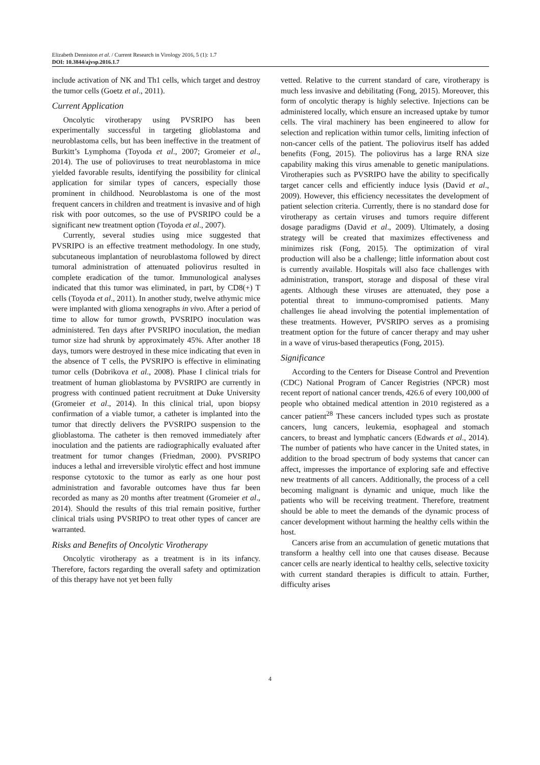Elizabeth Denniston et al. / Current Research in Virology 2016, 5 (1): 1.7
DOI: 10.3844/ajvsp.2016.1.7
include activation of NK and Th1 cells, which target and destroy the tumor cells (Goetz et al., 2011).
Current Application
Oncolytic virotherapy using PVSRIPO has been experimentally successful in targeting glioblastoma and neuroblastoma cells, but has been ineffective in the treatment of Burkitt’s Lymphoma (Toyoda et al., 2007; Gromeier et al., 2014). The use of polioviruses to treat neuroblastoma in mice yielded favorable results, identifying the possibility for clinical application for similar types of cancers, especially those prominent in childhood. Neuroblastoma is one of the most frequent cancers in children and treatment is invasive and of high risk with poor outcomes, so the use of PVSRIPO could be a significant new treatment option (Toyoda et al., 2007).
Currently, several studies using mice suggested that PVSRIPO is an effective treatment methodology. In one study, subcutaneous implantation of neuroblastoma followed by direct tumoral administration of attenuated poliovirus resulted in complete eradication of the tumor. Immunological analyses indicated that this tumor was eliminated, in part, by CD8(+) T cells (Toyoda et al., 2011). In another study, twelve athymic mice were implanted with glioma xenographs in vivo. After a period of time to allow for tumor growth, PVSRIPO inoculation was administered. Ten days after PVSRIPO inoculation, the median tumor size had shrunk by approximately 45%. After another 18 days, tumors were destroyed in these mice indicating that even in the absence of T cells, the PVSRIPO is effective in eliminating tumor cells (Dobrikova et al., 2008). Phase I clinical trials for treatment of human glioblastoma by PVSRIPO are currently in progress with continued patient recruitment at Duke University (Gromeier et al., 2014). In this clinical trial, upon biopsy confirmation of a viable tumor, a catheter is implanted into the tumor that directly delivers the PVSRIPO suspension to the glioblastoma. The catheter is then removed immediately after inoculation and the patients are radiographically evaluated after treatment for tumor changes (Friedman, 2000). PVSRIPO induces a lethal and irreversible virolytic effect and host immune response cytotoxic to the tumor as early as one hour post administration and favorable outcomes have thus far been recorded as many as 20 months after treatment (Gromeier et al., 2014). Should the results of this trial remain positive, further clinical trials using PVSRIPO to treat other types of cancer are warranted.
Risks and Benefits of Oncolytic Virotherapy
Oncolytic virotherapy as a treatment is in its infancy. Therefore, factors regarding the overall safety and optimization of this therapy have not yet been fully
vetted. Relative to the current standard of care, virotherapy is much less invasive and debilitating (Fong, 2015). Moreover, this form of oncolytic therapy is highly selective. Injections can be administered locally, which ensure an increased uptake by tumor cells. The viral machinery has been engineered to allow for selection and replication within tumor cells, limiting infection of non-cancer cells of the patient. The poliovirus itself has added benefits (Fong, 2015). The poliovirus has a large RNA size capability making this virus amenable to genetic manipulations. Virotherapies such as PVSRIPO have the ability to specifically target cancer cells and efficiently induce lysis (David et al., 2009). However, this efficiency necessitates the development of patient selection criteria. Currently, there is no standard dose for virotherapy as certain viruses and tumors require different dosage paradigms (David et al., 2009). Ultimately, a dosing strategy will be created that maximizes effectiveness and minimizes risk (Fong, 2015). The optimization of viral production will also be a challenge; little information about cost is currently available. Hospitals will also face challenges with administration, transport, storage and disposal of these viral agents. Although these viruses are attenuated, they pose a potential threat to immuno-compromised patients. Many challenges lie ahead involving the potential implementation of these treatments. However, PVSRIPO serves as a promising treatment option for the future of cancer therapy and may usher in a wave of virus-based therapeutics (Fong, 2015).
Significance
According to the Centers for Disease Control and Prevention (CDC) National Program of Cancer Registries (NPCR) most recent report of national cancer trends, 426.6 of every 100,000 of people who obtained medical attention in 2010 registered as a cancer patient<sup>28</sup> These cancers included types such as prostate cancers, lung cancers, leukemia, esophageal and stomach cancers, to breast and lymphatic cancers (Edwards et al., 2014). The number of patients who have cancer in the United states, in addition to the broad spectrum of body systems that cancer can affect, impresses the importance of exploring safe and effective new treatments of all cancers. Additionally, the process of a cell becoming malignant is dynamic and unique, much like the patients who will be receiving treatment. Therefore, treatment should be able to meet the demands of the dynamic process of cancer development without harming the healthy cells within the host.
Cancers arise from an accumulation of genetic mutations that transform a healthy cell into one that causes disease. Because cancer cells are nearly identical to healthy cells, selective toxicity with current standard therapies is difficult to attain. Further, difficulty arises
4